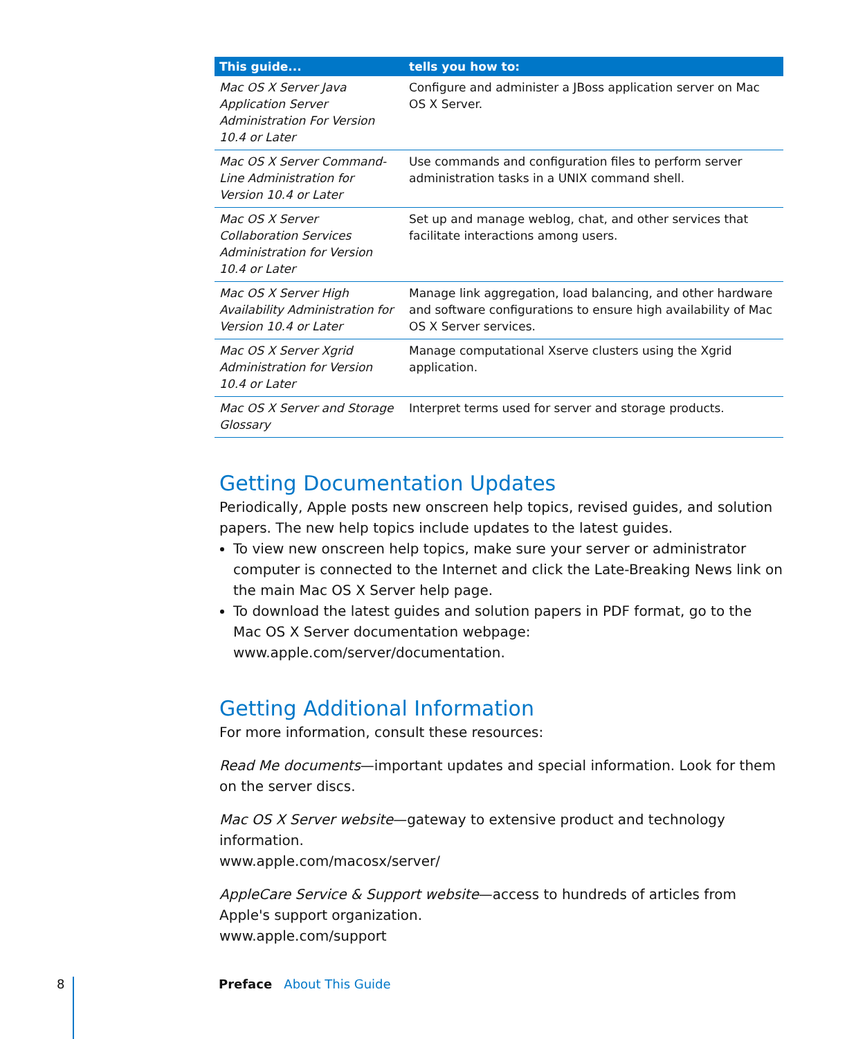| This guide... | tells you how to: |
| --- | --- |
| Mac OS X Server Java Application Server Administration For Version 10.4 or Later | Configure and administer a JBoss application server on Mac OS X Server. |
| Mac OS X Server Command-Line Administration for Version 10.4 or Later | Use commands and configuration files to perform server administration tasks in a UNIX command shell. |
| Mac OS X Server Collaboration Services Administration for Version 10.4 or Later | Set up and manage weblog, chat, and other services that facilitate interactions among users. |
| Mac OS X Server High Availability Administration for Version 10.4 or Later | Manage link aggregation, load balancing, and other hardware and software configurations to ensure high availability of Mac OS X Server services. |
| Mac OS X Server Xgrid Administration for Version 10.4 or Later | Manage computational Xserve clusters using the Xgrid application. |
| Mac OS X Server and Storage Glossary | Interpret terms used for server and storage products. |
Getting Documentation Updates
Periodically, Apple posts new onscreen help topics, revised guides, and solution papers. The new help topics include updates to the latest guides.
To view new onscreen help topics, make sure your server or administrator computer is connected to the Internet and click the Late-Breaking News link on the main Mac OS X Server help page.
To download the latest guides and solution papers in PDF format, go to the Mac OS X Server documentation webpage: www.apple.com/server/documentation.
Getting Additional Information
For more information, consult these resources:
Read Me documents—important updates and special information. Look for them on the server discs.
Mac OS X Server website—gateway to extensive product and technology information.
www.apple.com/macosx/server/
AppleCare Service & Support website—access to hundreds of articles from Apple's support organization.
www.apple.com/support
8 Preface About This Guide